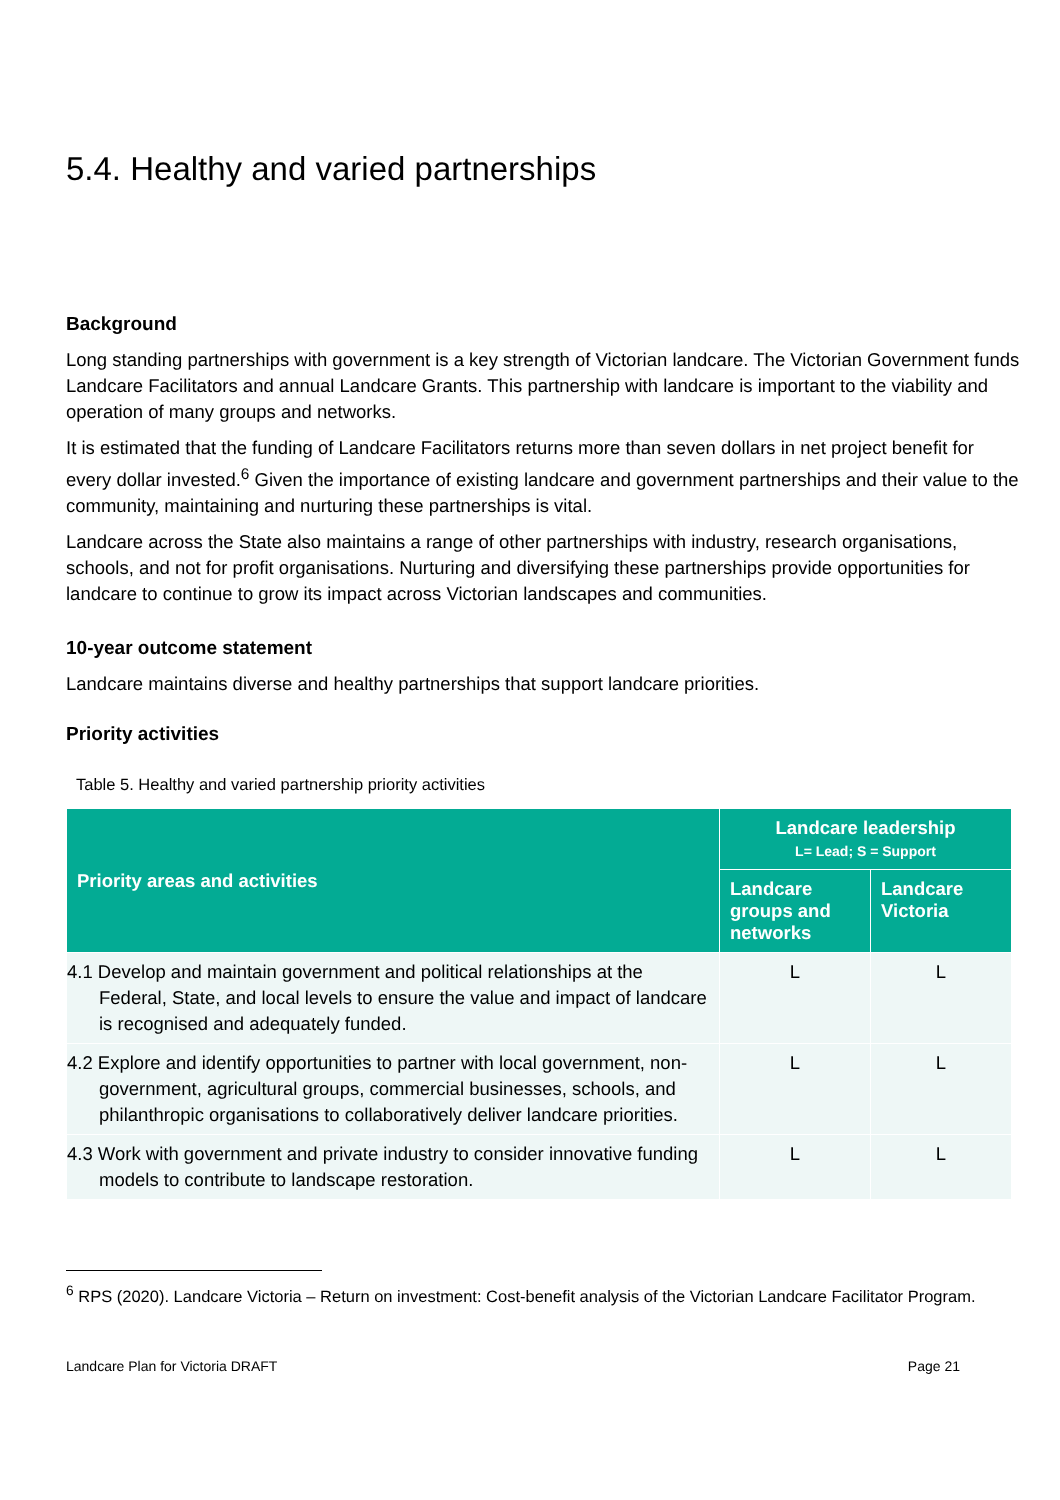5.4. Healthy and varied partnerships
Background
Long standing partnerships with government is a key strength of Victorian landcare. The Victorian Government funds Landcare Facilitators and annual Landcare Grants. This partnership with landcare is important to the viability and operation of many groups and networks.
It is estimated that the funding of Landcare Facilitators returns more than seven dollars in net project benefit for every dollar invested.<sup>6</sup> Given the importance of existing landcare and government partnerships and their value to the community, maintaining and nurturing these partnerships is vital.
Landcare across the State also maintains a range of other partnerships with industry, research organisations, schools, and not for profit organisations. Nurturing and diversifying these partnerships provide opportunities for landcare to continue to grow its impact across Victorian landscapes and communities.
10-year outcome statement
Landcare maintains diverse and healthy partnerships that support landcare priorities.
Priority activities
Table 5. Healthy and varied partnership priority activities
| Priority areas and activities | Landcare leadership L= Lead; S = Support | |
| --- | --- | --- |
| | Landcare groups and networks | Landcare Victoria |
| 4.1 Develop and maintain government and political relationships at the Federal, State, and local levels to ensure the value and impact of landcare is recognised and adequately funded. | L | L |
| 4.2 Explore and identify opportunities to partner with local government, non-government, agricultural groups, commercial businesses, schools, and philanthropic organisations to collaboratively deliver landcare priorities. | L | L |
| 4.3 Work with government and private industry to consider innovative funding models to contribute to landscape restoration. | L | L |
<sup>6</sup> RPS (2020). Landcare Victoria – Return on investment: Cost-benefit analysis of the Victorian Landcare Facilitator Program.
Landcare Plan for Victoria DRAFT Page 21